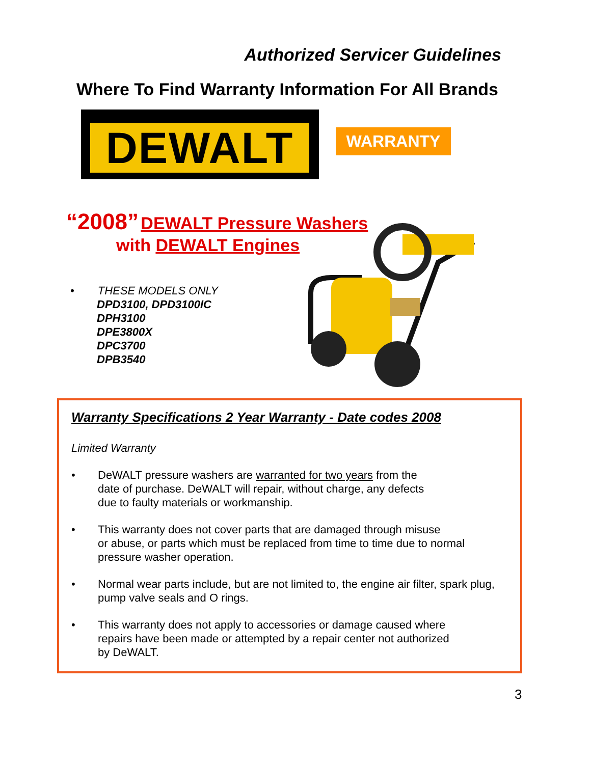Authorized Servicer Guidelines
Where To Find Warranty Information For All Brands
DEWALT
WARRANTY
“2008” DEWALT Pressure Washers
with DEWALT Engines
• THESE MODELS ONLY
DPD3100, DPD3100IC
DPH3100
DPE3800X
DPC3700
DPB3540
Warranty Specifications 2 Year Warranty - Date codes 2008
Limited Warranty
• DeWALT pressure washers are warranted for two years from the
date of purchase. DeWALT will repair, without charge, any defects
due to faulty materials or workmanship.
• This warranty does not cover parts that are damaged through misuse
or abuse, or parts which must be replaced from time to time due to normal
pressure washer operation.
• Normal wear parts include, but are not limited to, the engine air filter, spark plug,
pump valve seals and O rings.
• This warranty does not apply to accessories or damage caused where
repairs have been made or attempted by a repair center not authorized
by DeWALT.
3